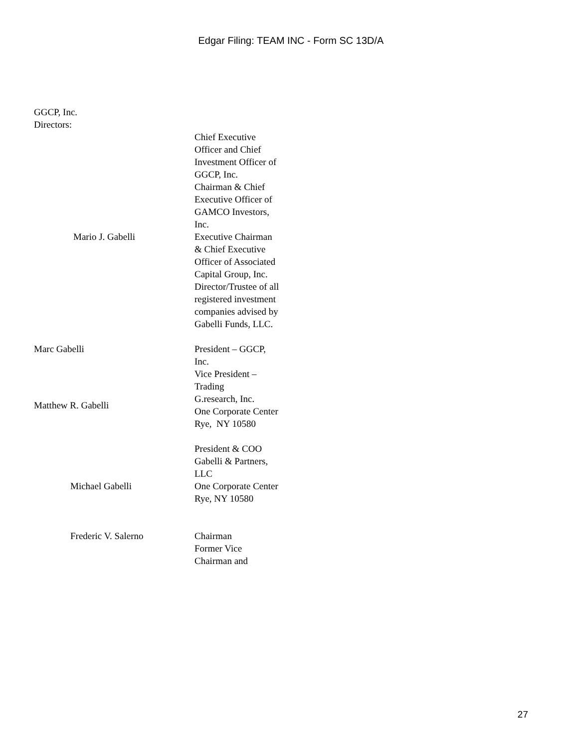Edgar Filing: TEAM INC - Form SC 13D/A
GGCP, Inc.
Directors:
| Mario J. Gabelli | Chief Executive Officer and Chief Investment Officer of GGCP, Inc. Chairman & Chief Executive Officer of GAMCO Investors, Inc. Executive Chairman & Chief Executive Officer of Associated Capital Group, Inc. Director/Trustee of all registered investment companies advised by Gabelli Funds, LLC. |
| Marc Gabelli | President – GGCP, Inc. |
| Matthew R. Gabelli | Vice President – Trading G.research, Inc. One Corporate Center Rye, NY 10580 |
| Michael Gabelli | President & COO Gabelli & Partners, LLC One Corporate Center Rye, NY 10580 |
| Frederic V. Salerno | Chairman Former Vice Chairman and |
27